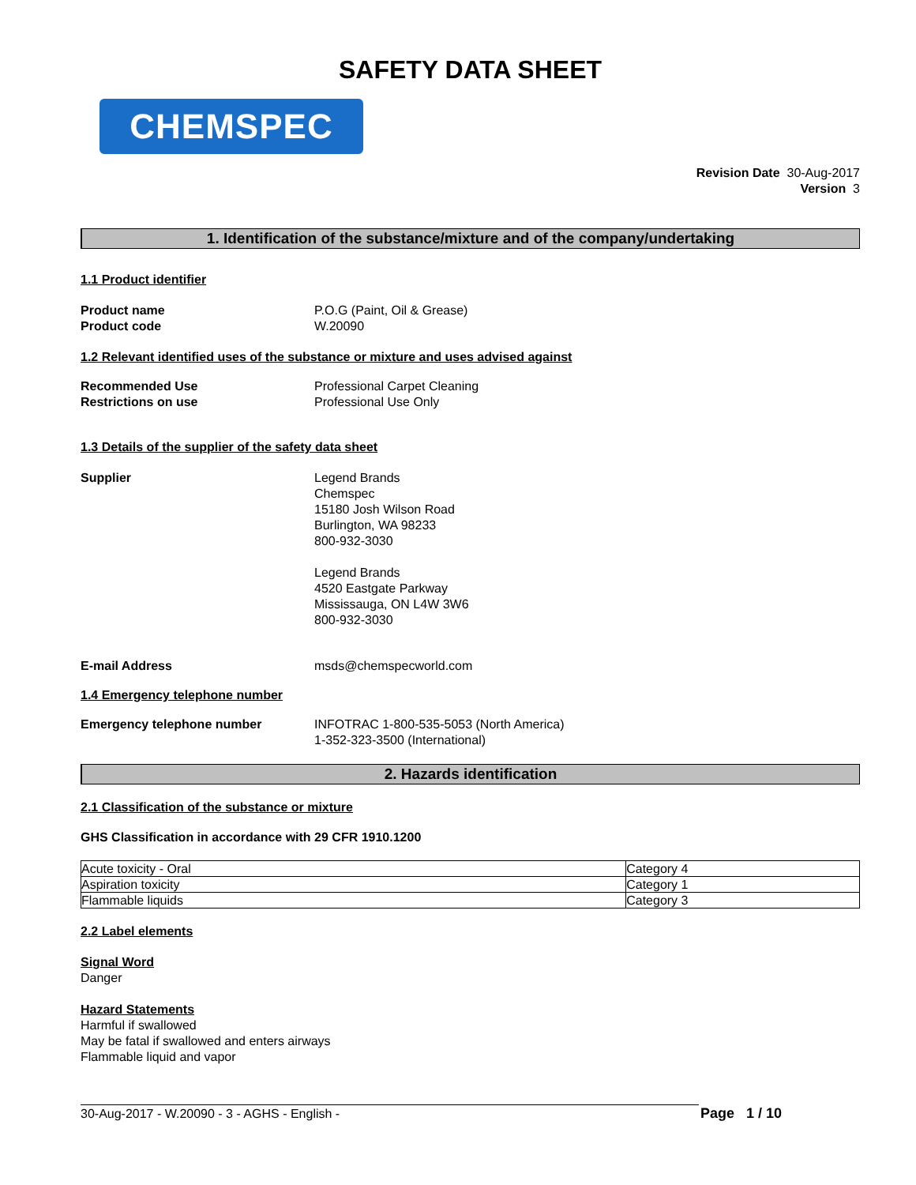SAFETY DATA SHEET
CHEMSPEC
Revision Date 30-Aug-2017
Version 3
1. Identification of the substance/mixture and of the company/undertaking
1.1 Product identifier
Product name P.O.G (Paint, Oil & Grease)
Product code W.20090
1.2 Relevant identified uses of the substance or mixture and uses advised against
Recommended Use Professional Carpet Cleaning
Restrictions on use Professional Use Only
1.3 Details of the supplier of the safety data sheet
Supplier Legend Brands
Chemspec
15180 Josh Wilson Road
Burlington, WA 98233
800-932-3030
Legend Brands
4520 Eastgate Parkway
Mississauga, ON L4W 3W6
800-932-3030
E-mail Address msds@chemspecworld.com
1.4 Emergency telephone number
Emergency telephone number INFOTRAC 1-800-535-5053 (North America)
1-352-323-3500 (International)
2. Hazards identification
2.1 Classification of the substance or mixture
GHS Classification in accordance with 29 CFR 1910.1200
| Acute toxicity - Oral | Category 4 |
| Aspiration toxicity | Category 1 |
| Flammable liquids | Category 3 |
2.2 Label elements
Signal Word
Danger
Hazard Statements
Harmful if swallowed
May be fatal if swallowed and enters airways
Flammable liquid and vapor
30-Aug-2017 - W.20090 - 3 - AGHS - English -
Page 1 / 10